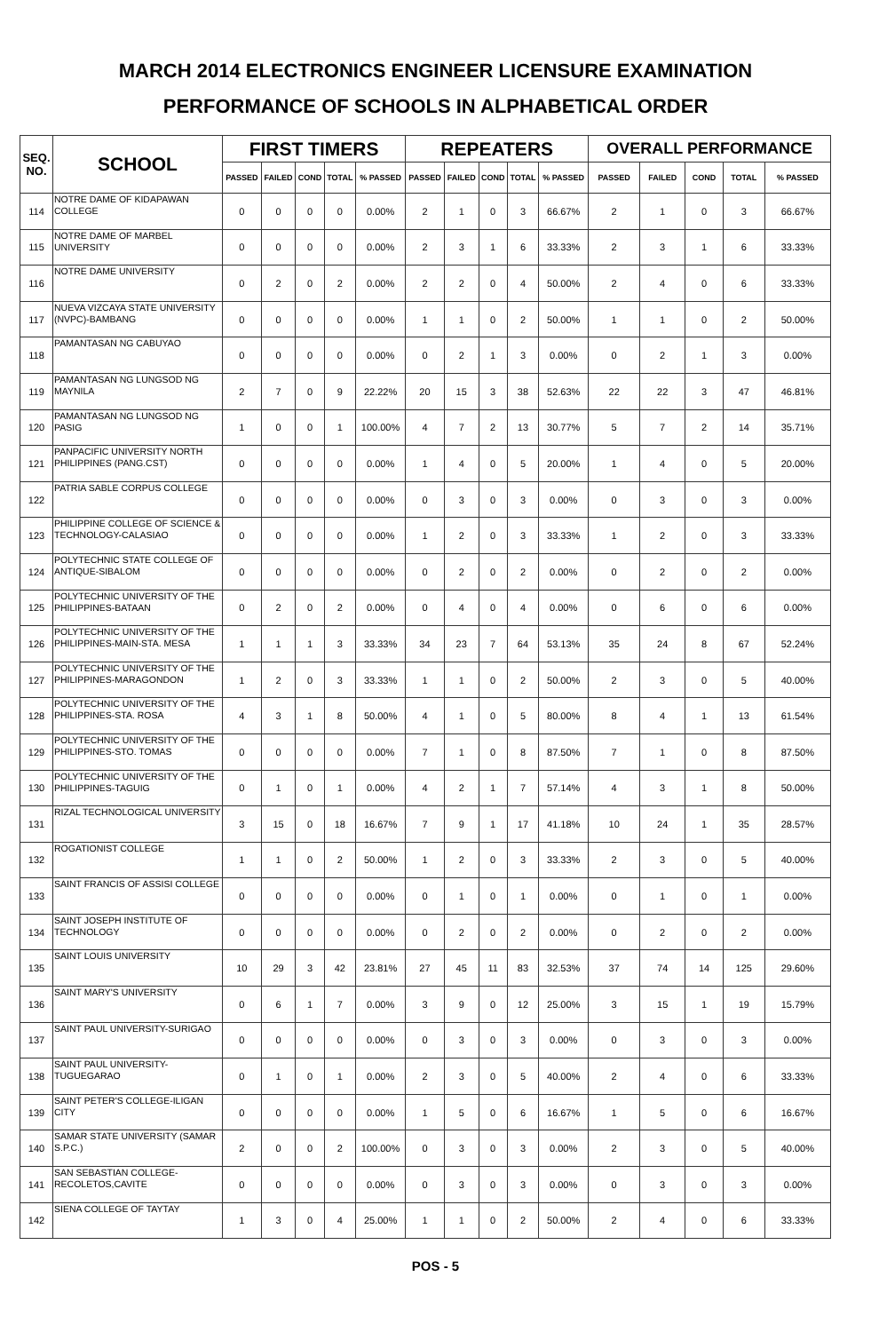MARCH 2014 ELECTRONICS ENGINEER LICENSURE EXAMINATION
PERFORMANCE OF SCHOOLS IN ALPHABETICAL ORDER
| SEQ. NO. | SCHOOL | FIRST TIMERS | | | | | REPEATERS | | | | | OVERALL PERFORMANCE | | | | |
| --- | --- | --- | --- | --- | --- | --- | --- | --- | --- | --- | --- | --- | --- | --- | --- | --- |
| | | PASSED | FAILED | COND | TOTAL | % PASSED | PASSED | FAILED | COND | TOTAL | % PASSED | PASSED | FAILED | COND | TOTAL | % PASSED |
| 114 | NOTRE DAME OF KIDAPAWAN COLLEGE | 0 | 0 | 0 | 0 | 0.00% | 2 | 1 | 0 | 3 | 66.67% | 2 | 1 | 0 | 3 | 66.67% |
| 115 | NOTRE DAME OF MARBEL UNIVERSITY | 0 | 0 | 0 | 0 | 0.00% | 2 | 3 | 1 | 6 | 33.33% | 2 | 3 | 1 | 6 | 33.33% |
| 116 | NOTRE DAME UNIVERSITY | 0 | 2 | 0 | 2 | 0.00% | 2 | 2 | 0 | 4 | 50.00% | 2 | 4 | 0 | 6 | 33.33% |
| 117 | NUEVA VIZCAYA STATE UNIVERSITY (NVPC)-BAMBANG | 0 | 0 | 0 | 0 | 0.00% | 1 | 1 | 0 | 2 | 50.00% | 1 | 1 | 0 | 2 | 50.00% |
| 118 | PAMANTASAN NG CABUYAO | 0 | 0 | 0 | 0 | 0.00% | 0 | 2 | 1 | 3 | 0.00% | 0 | 2 | 1 | 3 | 0.00% |
| 119 | PAMANTASAN NG LUNGSOD NG MAYNILA | 2 | 7 | 0 | 9 | 22.22% | 20 | 15 | 3 | 38 | 52.63% | 22 | 22 | 3 | 47 | 46.81% |
| 120 | PAMANTASAN NG LUNGSOD NG PASIG | 1 | 0 | 0 | 1 | 100.00% | 4 | 7 | 2 | 13 | 30.77% | 5 | 7 | 2 | 14 | 35.71% |
| 121 | PANPACIFIC UNIVERSITY NORTH PHILIPPINES (PANG.CST) | 0 | 0 | 0 | 0 | 0.00% | 1 | 4 | 0 | 5 | 20.00% | 1 | 4 | 0 | 5 | 20.00% |
| 122 | PATRIA SABLE CORPUS COLLEGE | 0 | 0 | 0 | 0 | 0.00% | 0 | 3 | 0 | 3 | 0.00% | 0 | 3 | 0 | 3 | 0.00% |
| 123 | PHILIPPINE COLLEGE OF SCIENCE & TECHNOLOGY-CALASIAO | 0 | 0 | 0 | 0 | 0.00% | 1 | 2 | 0 | 3 | 33.33% | 1 | 2 | 0 | 3 | 33.33% |
| 124 | POLYTECHNIC STATE COLLEGE OF ANTIQUE-SIBALOM | 0 | 0 | 0 | 0 | 0.00% | 0 | 2 | 0 | 2 | 0.00% | 0 | 2 | 0 | 2 | 0.00% |
| 125 | POLYTECHNIC UNIVERSITY OF THE PHILIPPINES-BATAAN | 0 | 2 | 0 | 2 | 0.00% | 0 | 4 | 0 | 4 | 0.00% | 0 | 6 | 0 | 6 | 0.00% |
| 126 | POLYTECHNIC UNIVERSITY OF THE PHILIPPINES-MAIN-STA. MESA | 1 | 1 | 1 | 3 | 33.33% | 34 | 23 | 7 | 64 | 53.13% | 35 | 24 | 8 | 67 | 52.24% |
| 127 | POLYTECHNIC UNIVERSITY OF THE PHILIPPINES-MARAGONDON | 1 | 2 | 0 | 3 | 33.33% | 1 | 1 | 0 | 2 | 50.00% | 2 | 3 | 0 | 5 | 40.00% |
| 128 | POLYTECHNIC UNIVERSITY OF THE PHILIPPINES-STA. ROSA | 4 | 3 | 1 | 8 | 50.00% | 4 | 1 | 0 | 5 | 80.00% | 8 | 4 | 1 | 13 | 61.54% |
| 129 | POLYTECHNIC UNIVERSITY OF THE PHILIPPINES-STO. TOMAS | 0 | 0 | 0 | 0 | 0.00% | 7 | 1 | 0 | 8 | 87.50% | 7 | 1 | 0 | 8 | 87.50% |
| 130 | POLYTECHNIC UNIVERSITY OF THE PHILIPPINES-TAGUIG | 0 | 1 | 0 | 1 | 0.00% | 4 | 2 | 1 | 7 | 57.14% | 4 | 3 | 1 | 8 | 50.00% |
| 131 | RIZAL TECHNOLOGICAL UNIVERSITY | 3 | 15 | 0 | 18 | 16.67% | 7 | 9 | 1 | 17 | 41.18% | 10 | 24 | 1 | 35 | 28.57% |
| 132 | ROGATIONIST COLLEGE | 1 | 1 | 0 | 2 | 50.00% | 1 | 2 | 0 | 3 | 33.33% | 2 | 3 | 0 | 5 | 40.00% |
| 133 | SAINT FRANCIS OF ASSISI COLLEGE | 0 | 0 | 0 | 0 | 0.00% | 0 | 1 | 0 | 1 | 0.00% | 0 | 1 | 0 | 1 | 0.00% |
| 134 | SAINT JOSEPH INSTITUTE OF TECHNOLOGY | 0 | 0 | 0 | 0 | 0.00% | 0 | 2 | 0 | 2 | 0.00% | 0 | 2 | 0 | 2 | 0.00% |
| 135 | SAINT LOUIS UNIVERSITY | 10 | 29 | 3 | 42 | 23.81% | 27 | 45 | 11 | 83 | 32.53% | 37 | 74 | 14 | 125 | 29.60% |
| 136 | SAINT MARY'S UNIVERSITY | 0 | 6 | 1 | 7 | 0.00% | 3 | 9 | 0 | 12 | 25.00% | 3 | 15 | 1 | 19 | 15.79% |
| 137 | SAINT PAUL UNIVERSITY-SURIGAO | 0 | 0 | 0 | 0 | 0.00% | 0 | 3 | 0 | 3 | 0.00% | 0 | 3 | 0 | 3 | 0.00% |
| 138 | SAINT PAUL UNIVERSITY-TUGUEGARAO | 0 | 1 | 0 | 1 | 0.00% | 2 | 3 | 0 | 5 | 40.00% | 2 | 4 | 0 | 6 | 33.33% |
| 139 | SAINT PETER'S COLLEGE-ILIGAN CITY | 0 | 0 | 0 | 0 | 0.00% | 1 | 5 | 0 | 6 | 16.67% | 1 | 5 | 0 | 6 | 16.67% |
| 140 | SAMAR STATE UNIVERSITY (SAMAR S.P.C.) | 2 | 0 | 0 | 2 | 100.00% | 0 | 3 | 0 | 3 | 0.00% | 2 | 3 | 0 | 5 | 40.00% |
| 141 | SAN SEBASTIAN COLLEGE-RECOLETOS,CAVITE | 0 | 0 | 0 | 0 | 0.00% | 0 | 3 | 0 | 3 | 0.00% | 0 | 3 | 0 | 3 | 0.00% |
| 142 | SIENA COLLEGE OF TAYTAY | 1 | 3 | 0 | 4 | 25.00% | 1 | 1 | 0 | 2 | 50.00% | 2 | 4 | 0 | 6 | 33.33% |
POS - 5